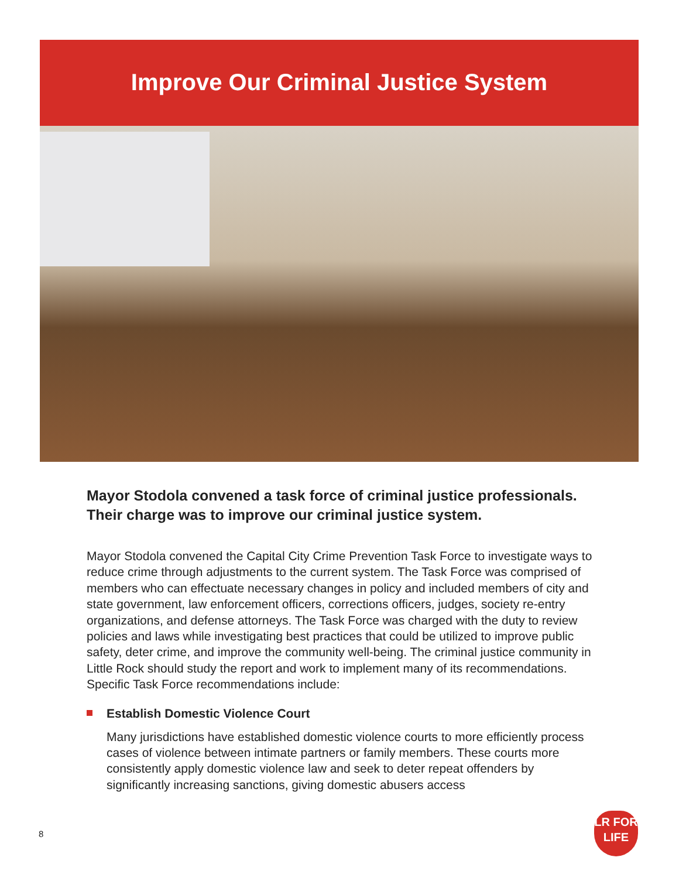Improve Our Criminal Justice System
Mayor Stodola convened a task force of criminal justice professionals. Their charge was to improve our criminal justice system.
Mayor Stodola convened the Capital City Crime Prevention Task Force to investigate ways to reduce crime through adjustments to the current system. The Task Force was comprised of members who can effectuate necessary changes in policy and included members of city and state government, law enforcement officers, corrections officers, judges, society re-entry organizations, and defense attorneys. The Task Force was charged with the duty to review policies and laws while investigating best practices that could be utilized to improve public safety, deter crime, and improve the community well-being. The criminal justice community in Little Rock should study the report and work to implement many of its recommendations. Specific Task Force recommendations include:
Establish Domestic Violence Court
Many jurisdictions have established domestic violence courts to more efficiently process cases of violence between intimate partners or family members. These courts more consistently apply domestic violence law and seek to deter repeat offenders by significantly increasing sanctions, giving domestic abusers access
8
LR FOR
LIFE